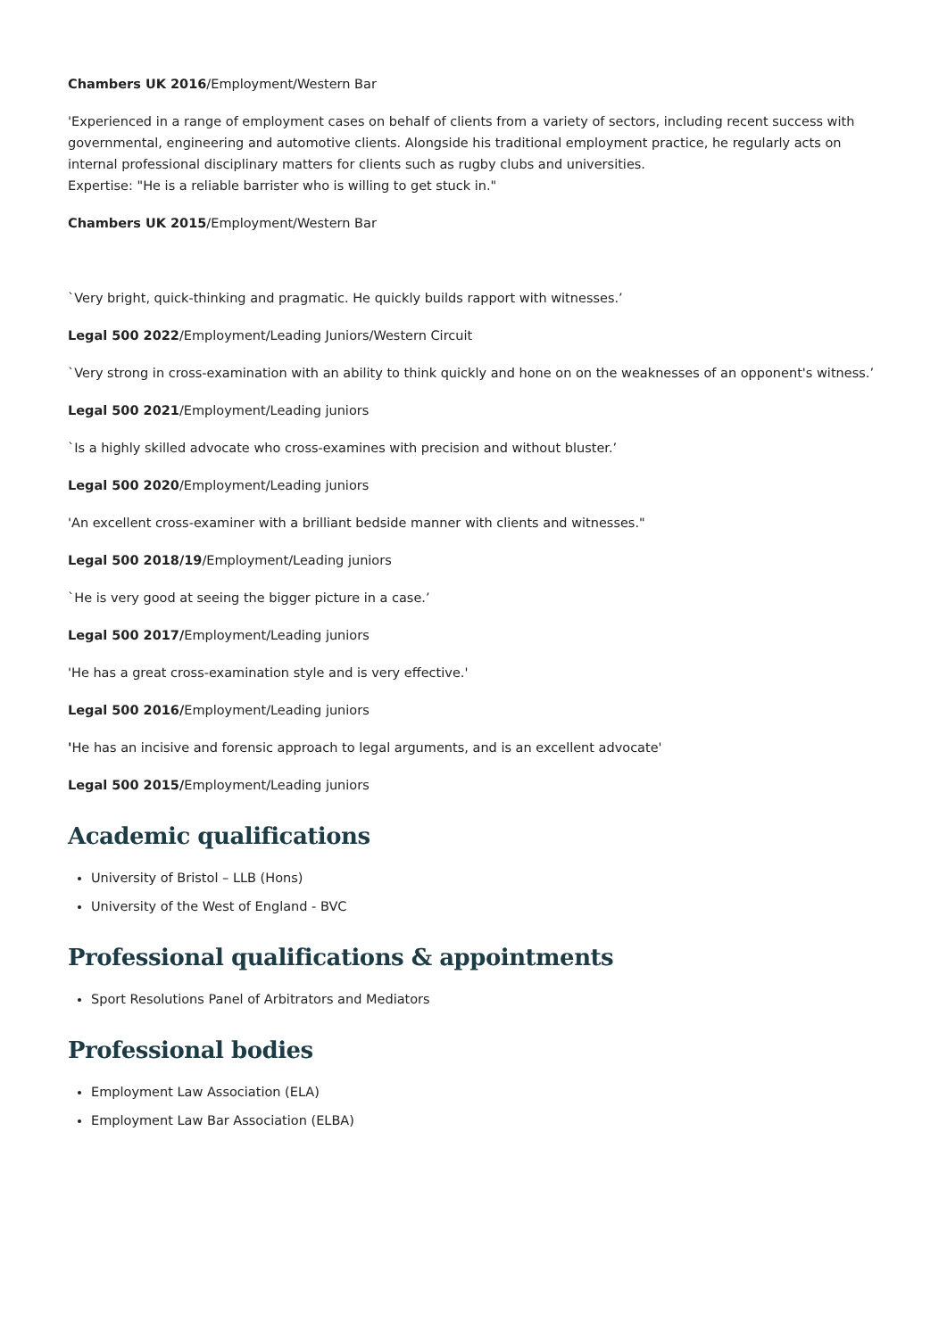Chambers UK 2016/Employment/Western Bar
'Experienced in a range of employment cases on behalf of clients from a variety of sectors, including recent success with governmental, engineering and automotive clients. Alongside his traditional employment practice, he regularly acts on internal professional disciplinary matters for clients such as rugby clubs and universities.
Expertise: "He is a reliable barrister who is willing to get stuck in."
Chambers UK 2015/Employment/Western Bar
`Very bright, quick-thinking and pragmatic. He quickly builds rapport with witnesses.’
Legal 500 2022/Employment/Leading Juniors/Western Circuit
`Very strong in cross-examination with an ability to think quickly and hone on on the weaknesses of an opponent's witness.’
Legal 500 2021/Employment/Leading juniors
`Is a highly skilled advocate who cross-examines with precision and without bluster.’
Legal 500 2020/Employment/Leading juniors
'An excellent cross-examiner with a brilliant bedside manner with clients and witnesses."
Legal 500 2018/19/Employment/Leading juniors
`He is very good at seeing the bigger picture in a case.’
Legal 500 2017/Employment/Leading juniors
'He has a great cross-examination style and is very effective.'
Legal 500 2016/Employment/Leading juniors
'He has an incisive and forensic approach to legal arguments, and is an excellent advocate'
Legal 500 2015/Employment/Leading juniors
Academic qualifications
University of Bristol – LLB (Hons)
University of the West of England - BVC
Professional qualifications & appointments
Sport Resolutions Panel of Arbitrators and Mediators
Professional bodies
Employment Law Association (ELA)
Employment Law Bar Association (ELBA)